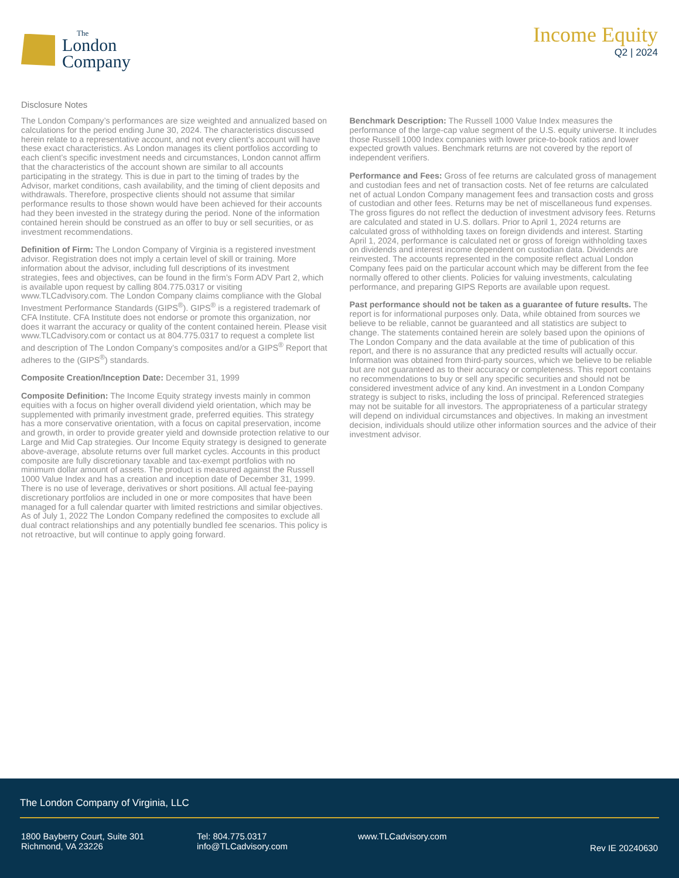The
London
Company
Income Equity
Q2 | 2024
Disclosure Notes
The London Company’s performances are size weighted and annualized based on calculations for the period ending June 30, 2024. The characteristics discussed herein relate to a representative account, and not every client’s account will have these exact characteristics. As London manages its client portfolios according to each client’s specific investment needs and circumstances, London cannot affirm that the characteristics of the account shown are similar to all accounts participating in the strategy. This is due in part to the timing of trades by the Advisor, market conditions, cash availability, and the timing of client deposits and withdrawals. Therefore, prospective clients should not assume that similar performance results to those shown would have been achieved for their accounts had they been invested in the strategy during the period. None of the information contained herein should be construed as an offer to buy or sell securities, or as investment recommendations.
Definition of Firm: The London Company of Virginia is a registered investment advisor. Registration does not imply a certain level of skill or training. More information about the advisor, including full descriptions of its investment strategies, fees and objectives, can be found in the firm’s Form ADV Part 2, which is available upon request by calling 804.775.0317 or visiting www.TLCadvisory.com. The London Company claims compliance with the Global Investment Performance Standards (GIPS<sup>®</sup>). GIPS<sup>®</sup> is a registered trademark of CFA Institute. CFA Institute does not endorse or promote this organization, nor does it warrant the accuracy or quality of the content contained herein. Please visit www.TLCadvisory.com or contact us at 804.775.0317 to request a complete list and description of The London Company’s composites and/or a GIPS<sup>®</sup> Report that adheres to the (GIPS<sup>®</sup>) standards.
Composite Creation/Inception Date: December 31, 1999
Composite Definition: The Income Equity strategy invests mainly in common equities with a focus on higher overall dividend yield orientation, which may be supplemented with primarily investment grade, preferred equities. This strategy has a more conservative orientation, with a focus on capital preservation, income and growth, in order to provide greater yield and downside protection relative to our Large and Mid Cap strategies. Our Income Equity strategy is designed to generate above-average, absolute returns over full market cycles. Accounts in this product composite are fully discretionary taxable and tax-exempt portfolios with no minimum dollar amount of assets. The product is measured against the Russell 1000 Value Index and has a creation and inception date of December 31, 1999. There is no use of leverage, derivatives or short positions. All actual fee-paying discretionary portfolios are included in one or more composites that have been managed for a full calendar quarter with limited restrictions and similar objectives. As of July 1, 2022 The London Company redefined the composites to exclude all dual contract relationships and any potentially bundled fee scenarios. This policy is not retroactive, but will continue to apply going forward.
Benchmark Description: The Russell 1000 Value Index measures the performance of the large-cap value segment of the U.S. equity universe. It includes those Russell 1000 Index companies with lower price-to-book ratios and lower expected growth values. Benchmark returns are not covered by the report of independent verifiers.
Performance and Fees: Gross of fee returns are calculated gross of management and custodian fees and net of transaction costs. Net of fee returns are calculated net of actual London Company management fees and transaction costs and gross of custodian and other fees. Returns may be net of miscellaneous fund expenses. The gross figures do not reflect the deduction of investment advisory fees. Returns are calculated and stated in U.S. dollars. Prior to April 1, 2024 returns are calculated gross of withholding taxes on foreign dividends and interest. Starting April 1, 2024, performance is calculated net or gross of foreign withholding taxes on dividends and interest income dependent on custodian data. Dividends are reinvested. The accounts represented in the composite reflect actual London Company fees paid on the particular account which may be different from the fee normally offered to other clients. Policies for valuing investments, calculating performance, and preparing GIPS Reports are available upon request.
Past performance should not be taken as a guarantee of future results. The report is for informational purposes only. Data, while obtained from sources we believe to be reliable, cannot be guaranteed and all statistics are subject to change. The statements contained herein are solely based upon the opinions of The London Company and the data available at the time of publication of this report, and there is no assurance that any predicted results will actually occur. Information was obtained from third-party sources, which we believe to be reliable but are not guaranteed as to their accuracy or completeness. This report contains no recommendations to buy or sell any specific securities and should not be considered investment advice of any kind. An investment in a London Company strategy is subject to risks, including the loss of principal. Referenced strategies may not be suitable for all investors. The appropriateness of a particular strategy will depend on individual circumstances and objectives. In making an investment decision, individuals should utilize other information sources and the advice of their investment advisor.
The London Company of Virginia, LLC
1800 Bayberry Court, Suite 301
Richmond, VA 23226
Tel: 804.775.0317
info@TLCadvisory.com
www.TLCadvisory.com
Rev IE 20240630